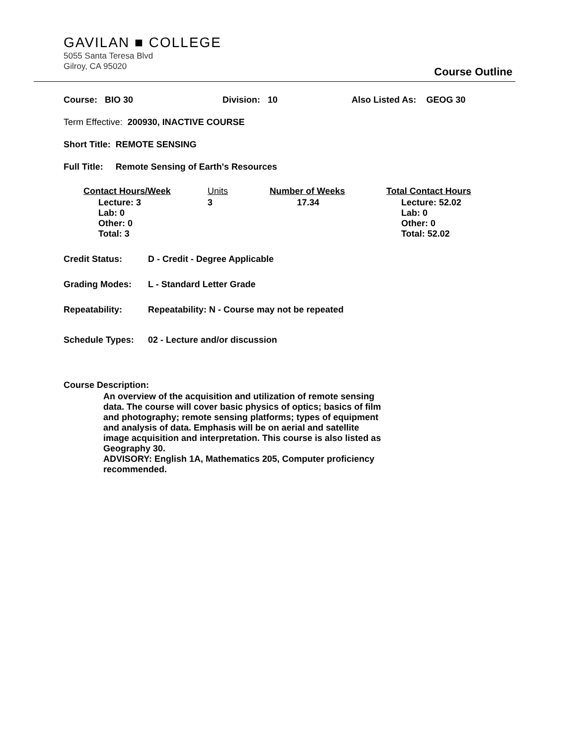GAVILAN ■ COLLEGE
5055 Santa Teresa Blvd
Gilroy, CA 95020
Course Outline
Course: BIO 30 Division: 10 Also Listed As: GEOG 30
Term Effective: 200930, INACTIVE COURSE
Short Title: REMOTE SENSING
Full Title: Remote Sensing of Earth's Resources
| Contact Hours/Week | Units | Number of Weeks | Total Contact Hours |
| --- | --- | --- | --- |
| Lecture: 3 Lab: 0 Other: 0 Total: 3 | 3 | 17.34 | Lecture: 52.02 Lab: 0 Other: 0 Total: 52.02 |
Credit Status: D - Credit - Degree Applicable
Grading Modes: L - Standard Letter Grade
Repeatability: Repeatability: N - Course may not be repeated
Schedule Types: 02 - Lecture and/or discussion
Course Description:
An overview of the acquisition and utilization of remote sensing data. The course will cover basic physics of optics; basics of film and photography; remote sensing platforms; types of equipment and analysis of data. Emphasis will be on aerial and satellite image acquisition and interpretation. This course is also listed as Geography 30.
ADVISORY: English 1A, Mathematics 205, Computer proficiency recommended.